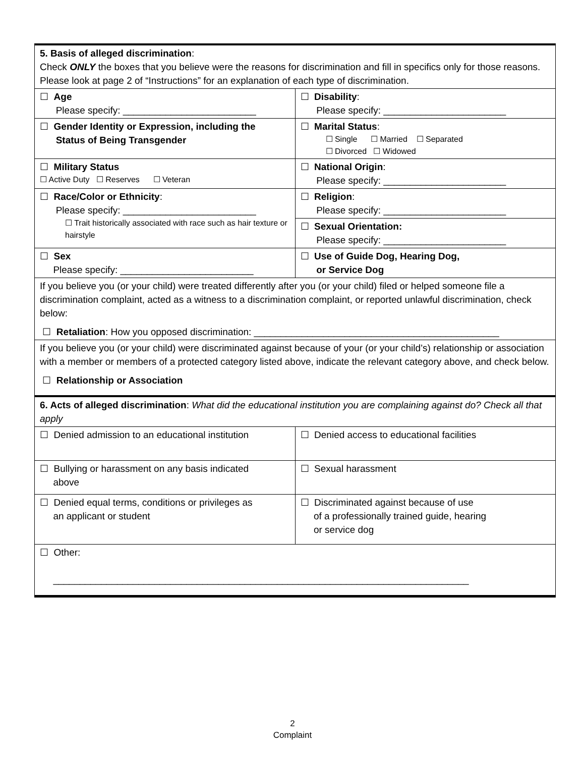| 5. Basis of alleged discrimination : Check ONLY the boxes that you believe were the reasons for discrimination and fill in specifics only for those reasons. Please look at page 2 of “Instructions” for an explanation of each type of discrimination. | |
| ☐ Age Please specify: _________________________ | ☐ Disability : Please specify: _______________________ |
| ☐ Gender Identity or Expression, including the Status of Being Transgender | ☐ Marital Status : ☐ Single ☐ Married ☐ Separated ☐ Divorced ☐ Widowed |
| ☐ Military Status ☐ Active Duty ☐ Reserves ☐ Veteran | ☐ National Origin : Please specify: _______________________ |
| ☐ Race/Color or Ethnicity : Please specify: _________________________ ☐ Trait historically associated with race such as hair texture or hairstyle | ☐ Religion : Please specify: _______________________ |
| | ☐ Sexual Orientation: Please specify: _______________________ |
| ☐ Sex Please specify: _________________________ | ☐ Use of Guide Dog, Hearing Dog, or Service Dog |
| If you believe you (or your child) were treated differently after you (or your child) filed or helped someone file a discrimination complaint, acted as a witness to a discrimination complaint, or reported unlawful discrimination, check below: ☐ Retaliation : How you opposed discrimination: ______________________________________________ | |
| If you believe you (or your child) were discriminated against because of your (or your child’s) relationship or association with a member or members of a protected category listed above, indicate the relevant category above, and check below. ☐ Relationship or Association | |
| 6. Acts of alleged discrimination : What did the educational institution you are complaining against do? Check all that apply | |
| ☐ Denied admission to an educational institution | ☐ Denied access to educational facilities |
| ☐ Bullying or harassment on any basis indicated above | ☐ Sexual harassment |
| ☐ Denied equal terms, conditions or privileges as an applicant or student | ☐ Discriminated against because of use of a professionally trained guide, hearing or service dog |
| ☐ Other: ______________________________________________________________________________ | |
2
Complaint